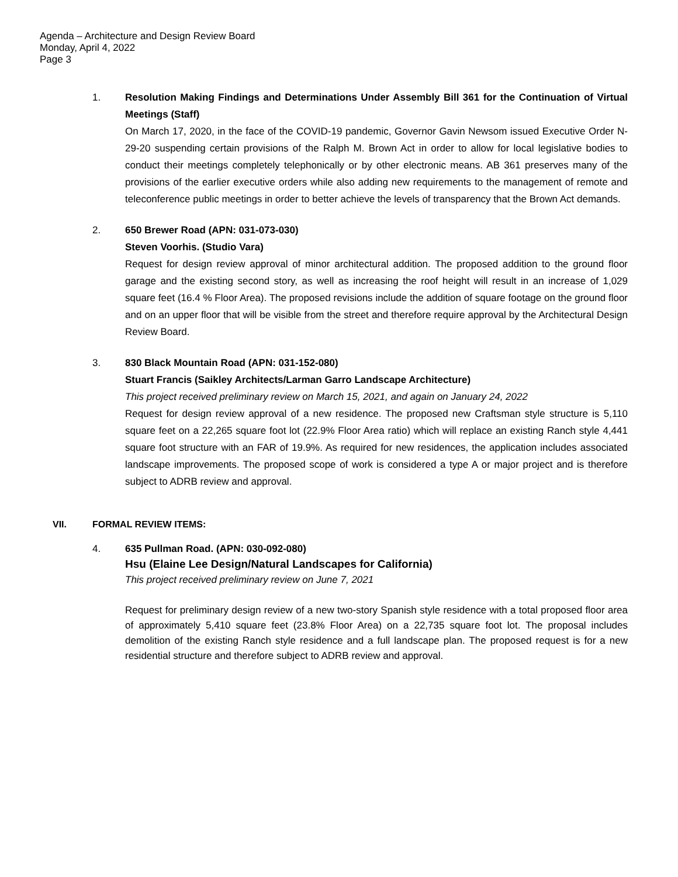Agenda – Architecture and Design Review Board
Monday, April 4, 2022
Page 3
1. Resolution Making Findings and Determinations Under Assembly Bill 361 for the Continuation of Virtual Meetings (Staff)
On March 17, 2020, in the face of the COVID-19 pandemic, Governor Gavin Newsom issued Executive Order N-29-20 suspending certain provisions of the Ralph M. Brown Act in order to allow for local legislative bodies to conduct their meetings completely telephonically or by other electronic means. AB 361 preserves many of the provisions of the earlier executive orders while also adding new requirements to the management of remote and teleconference public meetings in order to better achieve the levels of transparency that the Brown Act demands.
2. 650 Brewer Road (APN: 031-073-030)
Steven Voorhis. (Studio Vara)
Request for design review approval of minor architectural addition. The proposed addition to the ground floor garage and the existing second story, as well as increasing the roof height will result in an increase of 1,029 square feet (16.4 % Floor Area). The proposed revisions include the addition of square footage on the ground floor and on an upper floor that will be visible from the street and therefore require approval by the Architectural Design Review Board.
3. 830 Black Mountain Road (APN: 031-152-080)
Stuart Francis (Saikley Architects/Larman Garro Landscape Architecture)
This project received preliminary review on March 15, 2021, and again on January 24, 2022
Request for design review approval of a new residence. The proposed new Craftsman style structure is 5,110 square feet on a 22,265 square foot lot (22.9% Floor Area ratio) which will replace an existing Ranch style 4,441 square foot structure with an FAR of 19.9%. As required for new residences, the application includes associated landscape improvements. The proposed scope of work is considered a type A or major project and is therefore subject to ADRB review and approval.
VII. FORMAL REVIEW ITEMS:
4. 635 Pullman Road. (APN: 030-092-080)
Hsu (Elaine Lee Design/Natural Landscapes for California)
This project received preliminary review on June 7, 2021
Request for preliminary design review of a new two-story Spanish style residence with a total proposed floor area of approximately 5,410 square feet (23.8% Floor Area) on a 22,735 square foot lot. The proposal includes demolition of the existing Ranch style residence and a full landscape plan. The proposed request is for a new residential structure and therefore subject to ADRB review and approval.